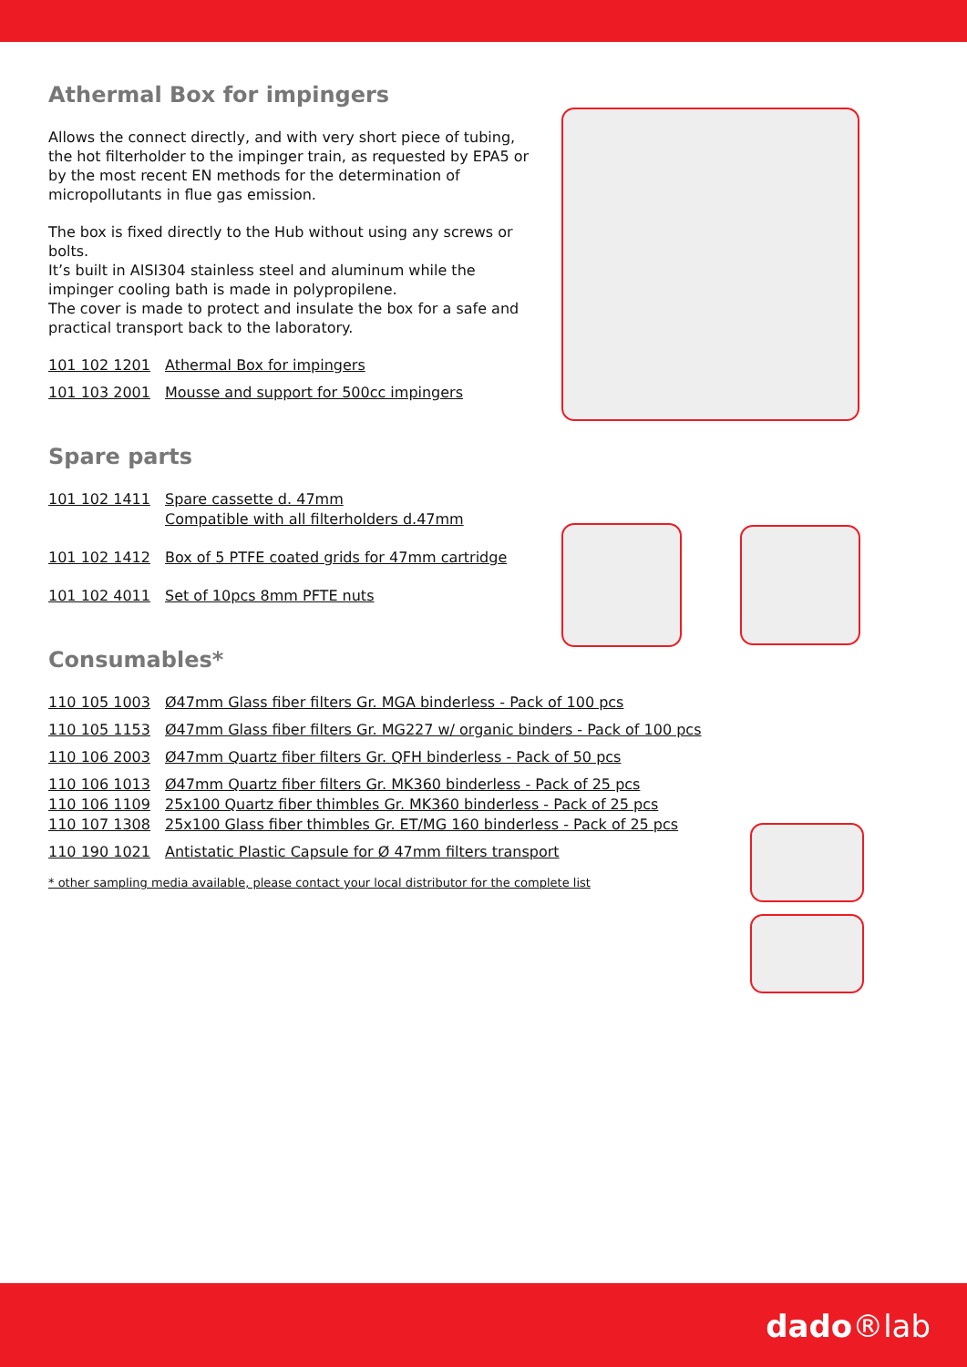Athermal Box for impingers
Allows the connect directly, and with very short piece of tubing, the hot filterholder to the impinger train, as requested by EPA5 or by the most recent EN methods for the determination of micropollutants in flue gas emission.
The box is fixed directly to the Hub without using any screws or bolts.
It’s built in AISI304 stainless steel and aluminum while the impinger cooling bath is made in polypropilene.
The cover is made to protect and insulate the box for a safe and practical transport back to the laboratory.
101 102 1201 Athermal Box for impingers
101 103 2001 Mousse and support for 500cc impingers
Spare parts
101 102 1411 Spare cassette d. 47mm
Compatible with all filterholders d.47mm
101 102 1412 Box of 5 PTFE coated grids for 47mm cartridge
101 102 4011 Set of 10pcs 8mm PFTE nuts
Consumables*
110 105 1003 Ø47mm Glass fiber filters Gr. MGA binderless - Pack of 100 pcs
110 105 1153 Ø47mm Glass fiber filters Gr. MG227 w/ organic binders - Pack of 100 pcs
110 106 2003 Ø47mm Quartz fiber filters Gr. QFH binderless - Pack of 50 pcs
110 106 1013 Ø47mm Quartz fiber filters Gr. MK360 binderless - Pack of 25 pcs
110 106 1109 25x100 Quartz fiber thimbles Gr. MK360 binderless - Pack of 25 pcs
110 107 1308 25x100 Glass fiber thimbles Gr. ET/MG 160 binderless - Pack of 25 pcs
110 190 1021 Antistatic Plastic Capsule for Ø 47mm filters transport
* other sampling media available, please contact your local distributor for the complete list
dado®lab